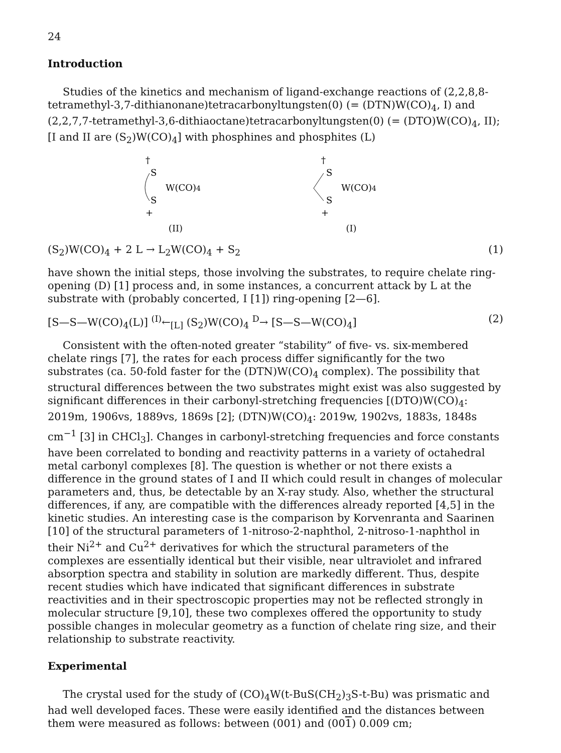24
Introduction
Studies of the kinetics and mechanism of ligand-exchange reactions of (2,2,8,8-tetramethyl-3,7-dithianonane)tetracarbonyltungsten(0) (= (DTN)W(CO)<sub>4</sub>, I) and (2,2,7,7-tetramethyl-3,6-dithiaoctane)tetracarbonyltungsten(0) (= (DTO)W(CO)<sub>4</sub>, II); [I and II are (S<sub>2</sub>)W(CO)<sub>4</sub>] with phosphines and phosphites (L)
†
S
W(CO)4
S
+
(II)
†
S
W(CO)4
S
+
(I)
(S<sub>2</sub>)W(CO)<sub>4</sub> + 2 L → L<sub>2</sub>W(CO)<sub>4</sub> + S<sub>2</sub> (1)
have shown the initial steps, those involving the substrates, to require chelate ring-opening (D) [1] process and, in some instances, a concurrent attack by L at the substrate with (probably concerted, I [1]) ring-opening [2—6].
[S—S—W(CO)<sub>4</sub>(L)] <sup>(I)</sup>←<sub>[L]</sub> (S<sub>2</sub>)W(CO)<sub>4</sub> <sup>D</sup>→ [S—S—W(CO)<sub>4</sub>] (2)
Consistent with the often-noted greater “stability” of five- vs. six-membered chelate rings [7], the rates for each process differ significantly for the two substrates (ca. 50-fold faster for the (DTN)W(CO)<sub>4</sub> complex). The possibility that structural differences between the two substrates might exist was also suggested by significant differences in their carbonyl-stretching frequencies [(DTO)W(CO)<sub>4</sub>: 2019m, 1906vs, 1889vs, 1869s [2]; (DTN)W(CO)<sub>4</sub>: 2019w, 1902vs, 1883s, 1848s cm<sup>−1</sup> [3] in CHCl<sub>3</sub>]. Changes in carbonyl-stretching frequencies and force constants have been correlated to bonding and reactivity patterns in a variety of octahedral metal carbonyl complexes [8]. The question is whether or not there exists a difference in the ground states of I and II which could result in changes of molecular parameters and, thus, be detectable by an X-ray study. Also, whether the structural differences, if any, are compatible with the differences already reported [4,5] in the kinetic studies. An interesting case is the comparison by Korvenranta and Saarinen [10] of the structural parameters of 1-nitroso-2-naphthol, 2-nitroso-1-naphthol in their Ni<sup>2+</sup> and Cu<sup>2+</sup> derivatives for which the structural parameters of the complexes are essentially identical but their visible, near ultraviolet and infrared absorption spectra and stability in solution are markedly different. Thus, despite recent studies which have indicated that significant differences in substrate reactivities and in their spectroscopic properties may not be reflected strongly in molecular structure [9,10], these two complexes offered the opportunity to study possible changes in molecular geometry as a function of chelate ring size, and their relationship to substrate reactivity.
Experimental
The crystal used for the study of (CO)<sub>4</sub>W(t-BuS(CH<sub>2</sub>)<sub>3</sub>S-t-Bu) was prismatic and had well developed faces. These were easily identified and the distances between them were measured as follows: between (001) and (001) 0.009 cm;